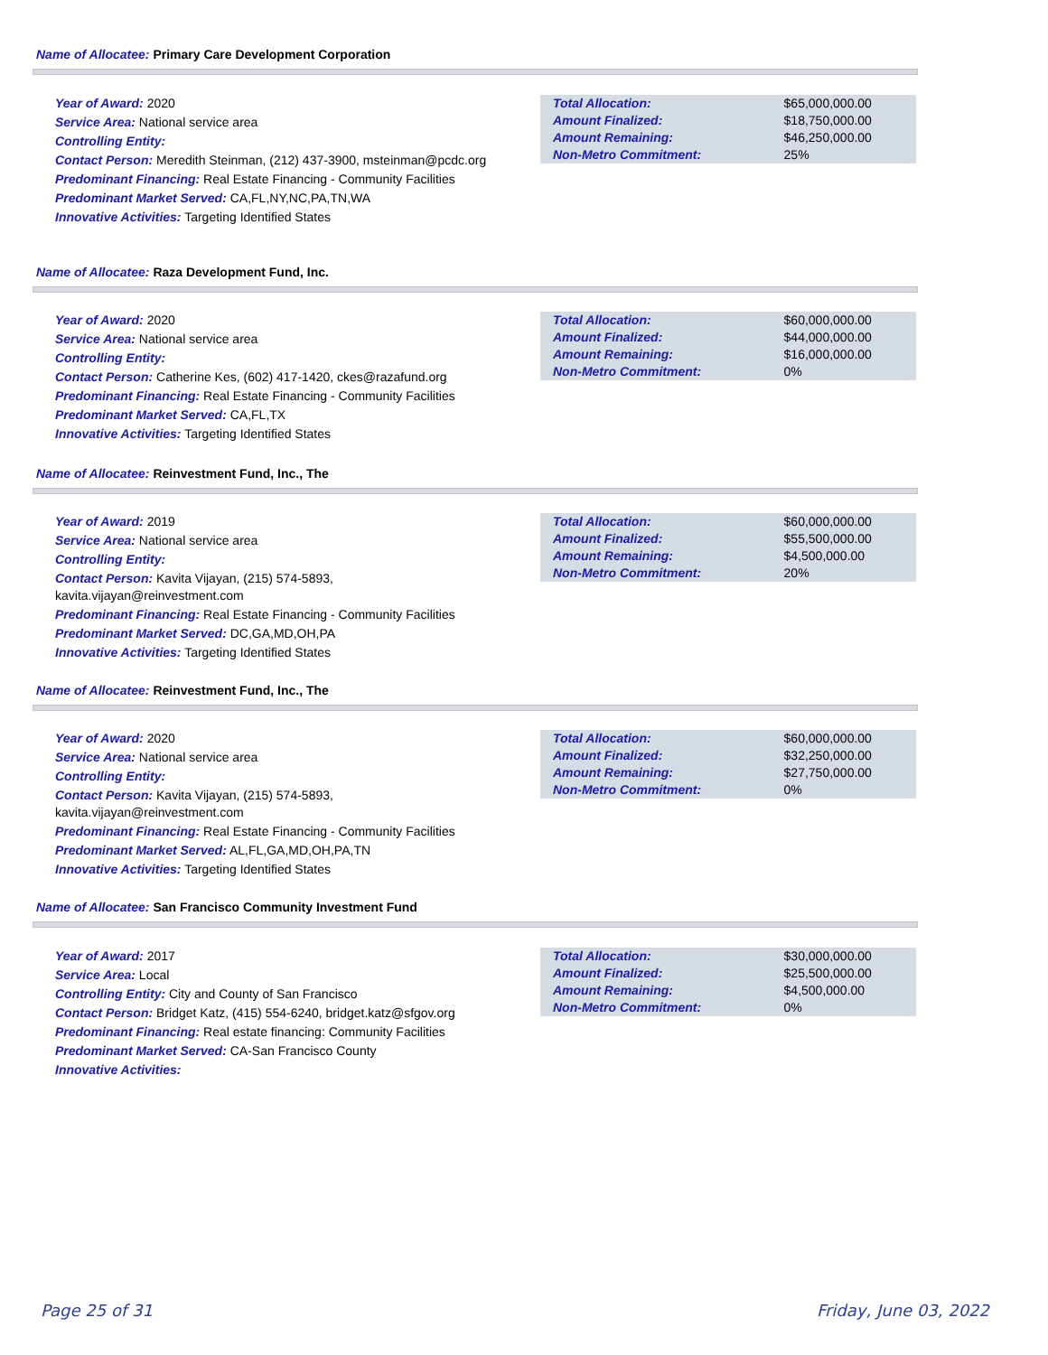Name of Allocatee: Primary Care Development Corporation
Year of Award: 2020
Service Area: National service area
Controlling Entity:
Contact Person: Meredith Steinman, (212) 437-3900, msteinman@pcdc.org
Predominant Financing: Real Estate Financing - Community Facilities
Predominant Market Served: CA,FL,NY,NC,PA,TN,WA
Innovative Activities: Targeting Identified States
| Total Allocation: | $65,000,000.00 |
| Amount Finalized: | $18,750,000.00 |
| Amount Remaining: | $46,250,000.00 |
| Non-Metro Commitment: | 25% |
Name of Allocatee: Raza Development Fund, Inc.
Year of Award: 2020
Service Area: National service area
Controlling Entity:
Contact Person: Catherine Kes, (602) 417-1420, ckes@razafund.org
Predominant Financing: Real Estate Financing - Community Facilities
Predominant Market Served: CA,FL,TX
Innovative Activities: Targeting Identified States
| Total Allocation: | $60,000,000.00 |
| Amount Finalized: | $44,000,000.00 |
| Amount Remaining: | $16,000,000.00 |
| Non-Metro Commitment: | 0% |
Name of Allocatee: Reinvestment Fund, Inc., The
Year of Award: 2019
Service Area: National service area
Controlling Entity:
Contact Person: Kavita Vijayan, (215) 574-5893, kavita.vijayan@reinvestment.com
Predominant Financing: Real Estate Financing - Community Facilities
Predominant Market Served: DC,GA,MD,OH,PA
Innovative Activities: Targeting Identified States
| Total Allocation: | $60,000,000.00 |
| Amount Finalized: | $55,500,000.00 |
| Amount Remaining: | $4,500,000.00 |
| Non-Metro Commitment: | 20% |
Name of Allocatee: Reinvestment Fund, Inc., The
Year of Award: 2020
Service Area: National service area
Controlling Entity:
Contact Person: Kavita Vijayan, (215) 574-5893, kavita.vijayan@reinvestment.com
Predominant Financing: Real Estate Financing - Community Facilities
Predominant Market Served: AL,FL,GA,MD,OH,PA,TN
Innovative Activities: Targeting Identified States
| Total Allocation: | $60,000,000.00 |
| Amount Finalized: | $32,250,000.00 |
| Amount Remaining: | $27,750,000.00 |
| Non-Metro Commitment: | 0% |
Name of Allocatee: San Francisco Community Investment Fund
Year of Award: 2017
Service Area: Local
Controlling Entity: City and County of San Francisco
Contact Person: Bridget Katz, (415) 554-6240, bridget.katz@sfgov.org
Predominant Financing: Real estate financing: Community Facilities
Predominant Market Served: CA-San Francisco County
Innovative Activities:
| Total Allocation: | $30,000,000.00 |
| Amount Finalized: | $25,500,000.00 |
| Amount Remaining: | $4,500,000.00 |
| Non-Metro Commitment: | 0% |
Page 25 of 31 Friday, June 03, 2022